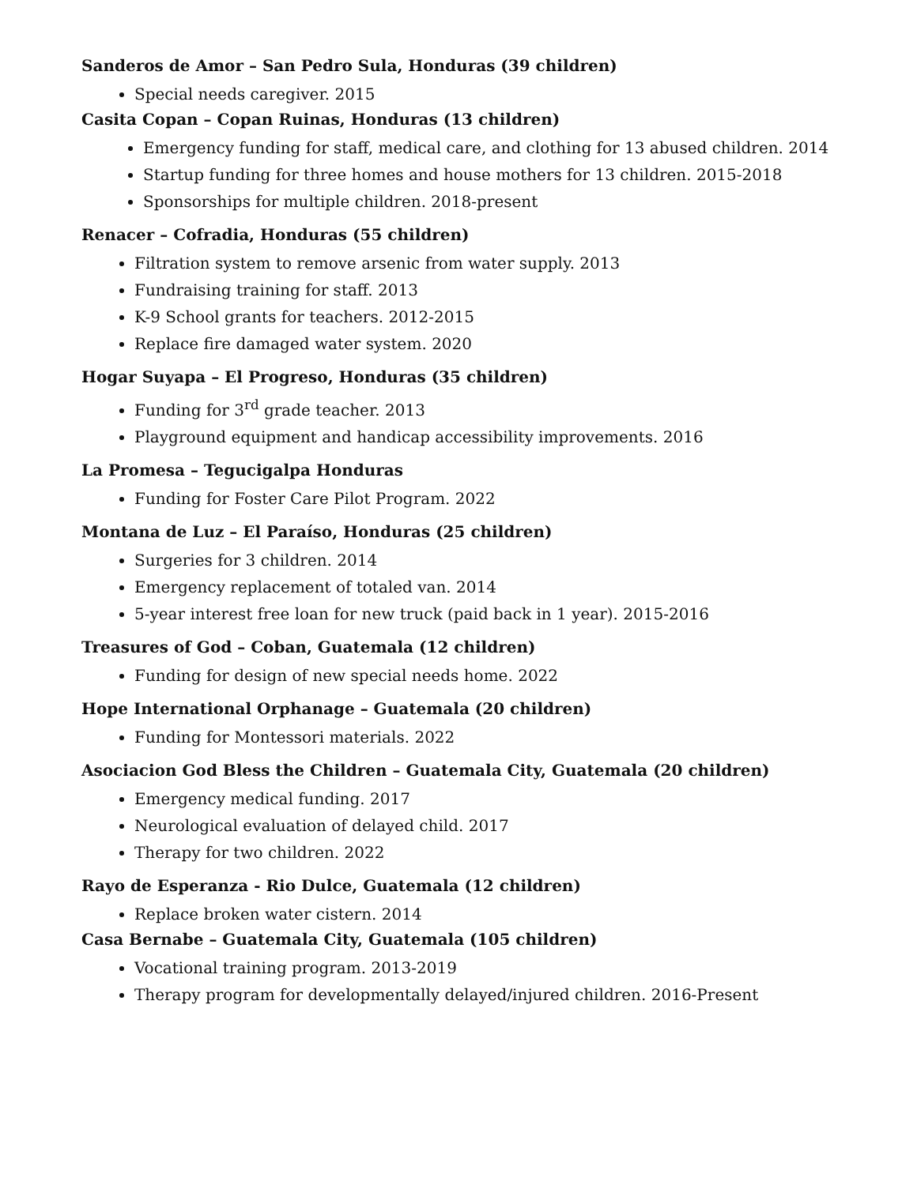Sanderos de Amor – San Pedro Sula, Honduras (39 children)
Special needs caregiver. 2015
Casita Copan – Copan Ruinas, Honduras (13 children)
Emergency funding for staff, medical care, and clothing for 13 abused children. 2014
Startup funding for three homes and house mothers for 13 children. 2015-2018
Sponsorships for multiple children. 2018-present
Renacer – Cofradia, Honduras (55 children)
Filtration system to remove arsenic from water supply. 2013
Fundraising training for staff. 2013
K-9 School grants for teachers. 2012-2015
Replace fire damaged water system. 2020
Hogar Suyapa – El Progreso, Honduras (35 children)
Funding for 3<sup>rd</sup> grade teacher. 2013
Playground equipment and handicap accessibility improvements. 2016
La Promesa – Tegucigalpa Honduras
Funding for Foster Care Pilot Program. 2022
Montana de Luz – El Paraíso, Honduras (25 children)
Surgeries for 3 children. 2014
Emergency replacement of totaled van. 2014
5-year interest free loan for new truck (paid back in 1 year). 2015-2016
Treasures of God – Coban, Guatemala (12 children)
Funding for design of new special needs home. 2022
Hope International Orphanage – Guatemala (20 children)
Funding for Montessori materials. 2022
Asociacion God Bless the Children – Guatemala City, Guatemala (20 children)
Emergency medical funding. 2017
Neurological evaluation of delayed child. 2017
Therapy for two children. 2022
Rayo de Esperanza - Rio Dulce, Guatemala (12 children)
Replace broken water cistern. 2014
Casa Bernabe – Guatemala City, Guatemala (105 children)
Vocational training program. 2013-2019
Therapy program for developmentally delayed/injured children. 2016-Present